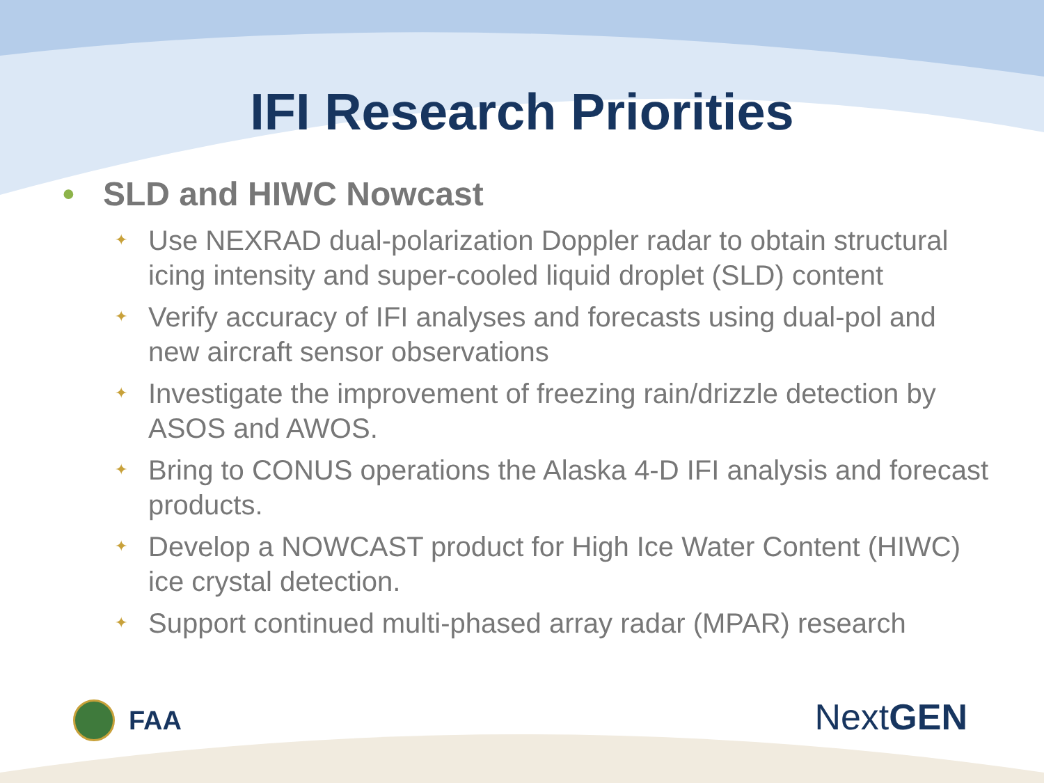IFI Research Priorities
• SLD and HIWC Nowcast
✦ Use NEXRAD dual-polarization Doppler radar to obtain structural icing intensity and super-cooled liquid droplet (SLD) content
✦ Verify accuracy of IFI analyses and forecasts using dual-pol and new aircraft sensor observations
✦ Investigate the improvement of freezing rain/drizzle detection by ASOS and AWOS.
✦ Bring to CONUS operations the Alaska 4-D IFI analysis and forecast products.
✦ Develop a NOWCAST product for High Ice Water Content (HIWC) ice crystal detection.
✦ Support continued multi-phased array radar (MPAR) research
FAA Next GEN